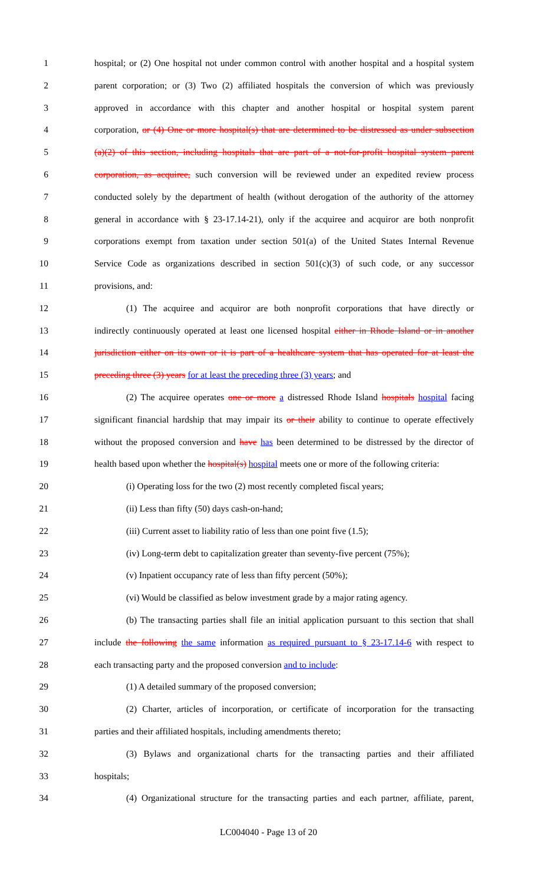1 hospital; or (2) One hospital not under common control with another hospital and a hospital system
2 parent corporation; or (3) Two (2) affiliated hospitals the conversion of which was previously
3 approved in accordance with this chapter and another hospital or hospital system parent
4 corporation, or (4) One or more hospital(s) that are determined to be distressed as under subsection
5 (a)(2) of this section, including hospitals that are part of a not-for-profit hospital system parent
6 corporation, as acquiree, such conversion will be reviewed under an expedited review process
7 conducted solely by the department of health (without derogation of the authority of the attorney
8 general in accordance with § 23-17.14-21), only if the acquiree and acquiror are both nonprofit
9 corporations exempt from taxation under section 501(a) of the United States Internal Revenue
10 Service Code as organizations described in section 501(c)(3) of such code, or any successor
11 provisions, and:
12 (1) The acquiree and acquiror are both nonprofit corporations that have directly or
13 indirectly continuously operated at least one licensed hospital either in Rhode Island or in another
14 jurisdiction either on its own or it is part of a healthcare system that has operated for at least the
15 preceding three (3) years for at least the preceding three (3) years; and
16 (2) The acquiree operates one or more a distressed Rhode Island hospitals hospital facing
17 significant financial hardship that may impair its or their ability to continue to operate effectively
18 without the proposed conversion and have has been determined to be distressed by the director of
19 health based upon whether the hospital(s) hospital meets one or more of the following criteria:
20 (i) Operating loss for the two (2) most recently completed fiscal years;
21 (ii) Less than fifty (50) days cash-on-hand;
22 (iii) Current asset to liability ratio of less than one point five (1.5);
23 (iv) Long-term debt to capitalization greater than seventy-five percent (75%);
24 (v) Inpatient occupancy rate of less than fifty percent (50%);
25 (vi) Would be classified as below investment grade by a major rating agency.
26 (b) The transacting parties shall file an initial application pursuant to this section that shall
27 include the following the same information as required pursuant to § 23-17.14-6 with respect to
28 each transacting party and the proposed conversion and to include:
29 (1) A detailed summary of the proposed conversion;
30 (2) Charter, articles of incorporation, or certificate of incorporation for the transacting
31 parties and their affiliated hospitals, including amendments thereto;
32 (3) Bylaws and organizational charts for the transacting parties and their affiliated
33 hospitals;
34 (4) Organizational structure for the transacting parties and each partner, affiliate, parent,
LC004040 - Page 13 of 20